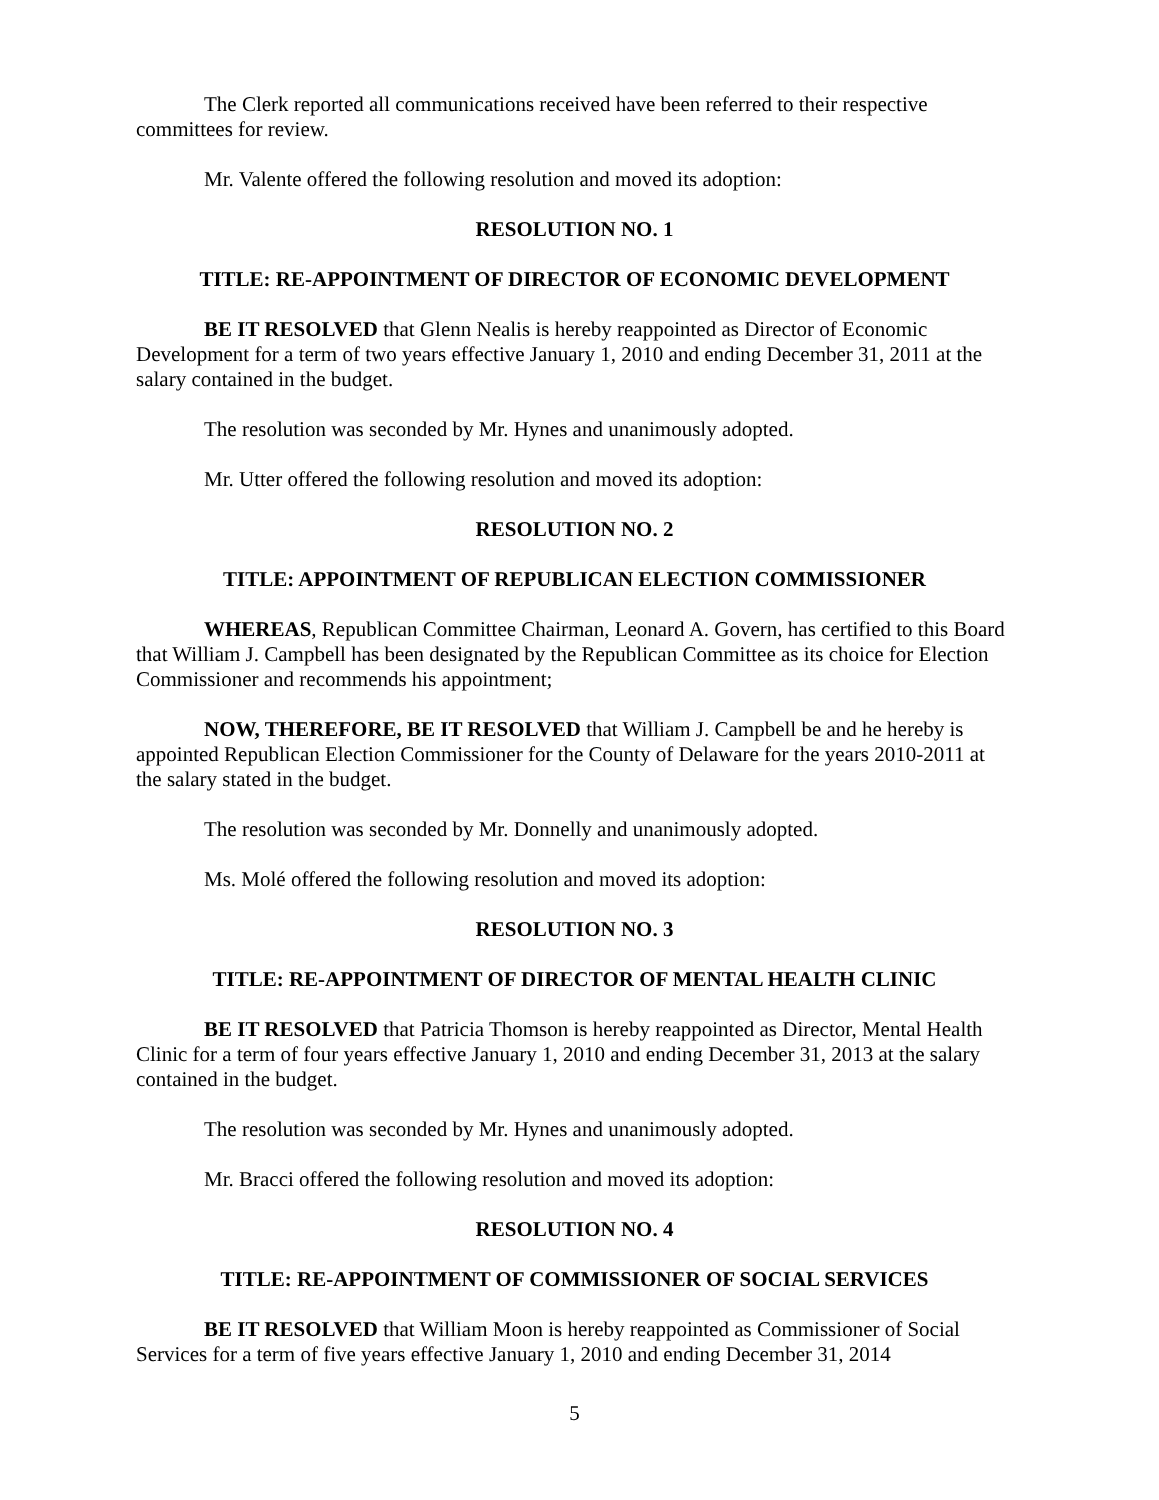The Clerk reported all communications received have been referred to their respective committees for review.
Mr. Valente offered the following resolution and moved its adoption:
RESOLUTION NO. 1
TITLE: RE-APPOINTMENT OF DIRECTOR OF ECONOMIC DEVELOPMENT
BE IT RESOLVED that Glenn Nealis is hereby reappointed as Director of Economic Development for a term of two years effective January 1, 2010 and ending December 31, 2011 at the salary contained in the budget.
The resolution was seconded by Mr. Hynes and unanimously adopted.
Mr. Utter offered the following resolution and moved its adoption:
RESOLUTION NO. 2
TITLE: APPOINTMENT OF REPUBLICAN ELECTION COMMISSIONER
WHEREAS, Republican Committee Chairman, Leonard A. Govern, has certified to this Board that William J. Campbell has been designated by the Republican Committee as its choice for Election Commissioner and recommends his appointment;
NOW, THEREFORE, BE IT RESOLVED that William J. Campbell be and he hereby is appointed Republican Election Commissioner for the County of Delaware for the years 2010-2011 at the salary stated in the budget.
The resolution was seconded by Mr. Donnelly and unanimously adopted.
Ms. Molé offered the following resolution and moved its adoption:
RESOLUTION NO. 3
TITLE: RE-APPOINTMENT OF DIRECTOR OF MENTAL HEALTH CLINIC
BE IT RESOLVED that Patricia Thomson is hereby reappointed as Director, Mental Health Clinic for a term of four years effective January 1, 2010 and ending December 31, 2013 at the salary contained in the budget.
The resolution was seconded by Mr. Hynes and unanimously adopted.
Mr. Bracci offered the following resolution and moved its adoption:
RESOLUTION NO. 4
TITLE: RE-APPOINTMENT OF COMMISSIONER OF SOCIAL SERVICES
BE IT RESOLVED that William Moon is hereby reappointed as Commissioner of Social Services for a term of five years effective January 1, 2010 and ending December 31, 2014
5